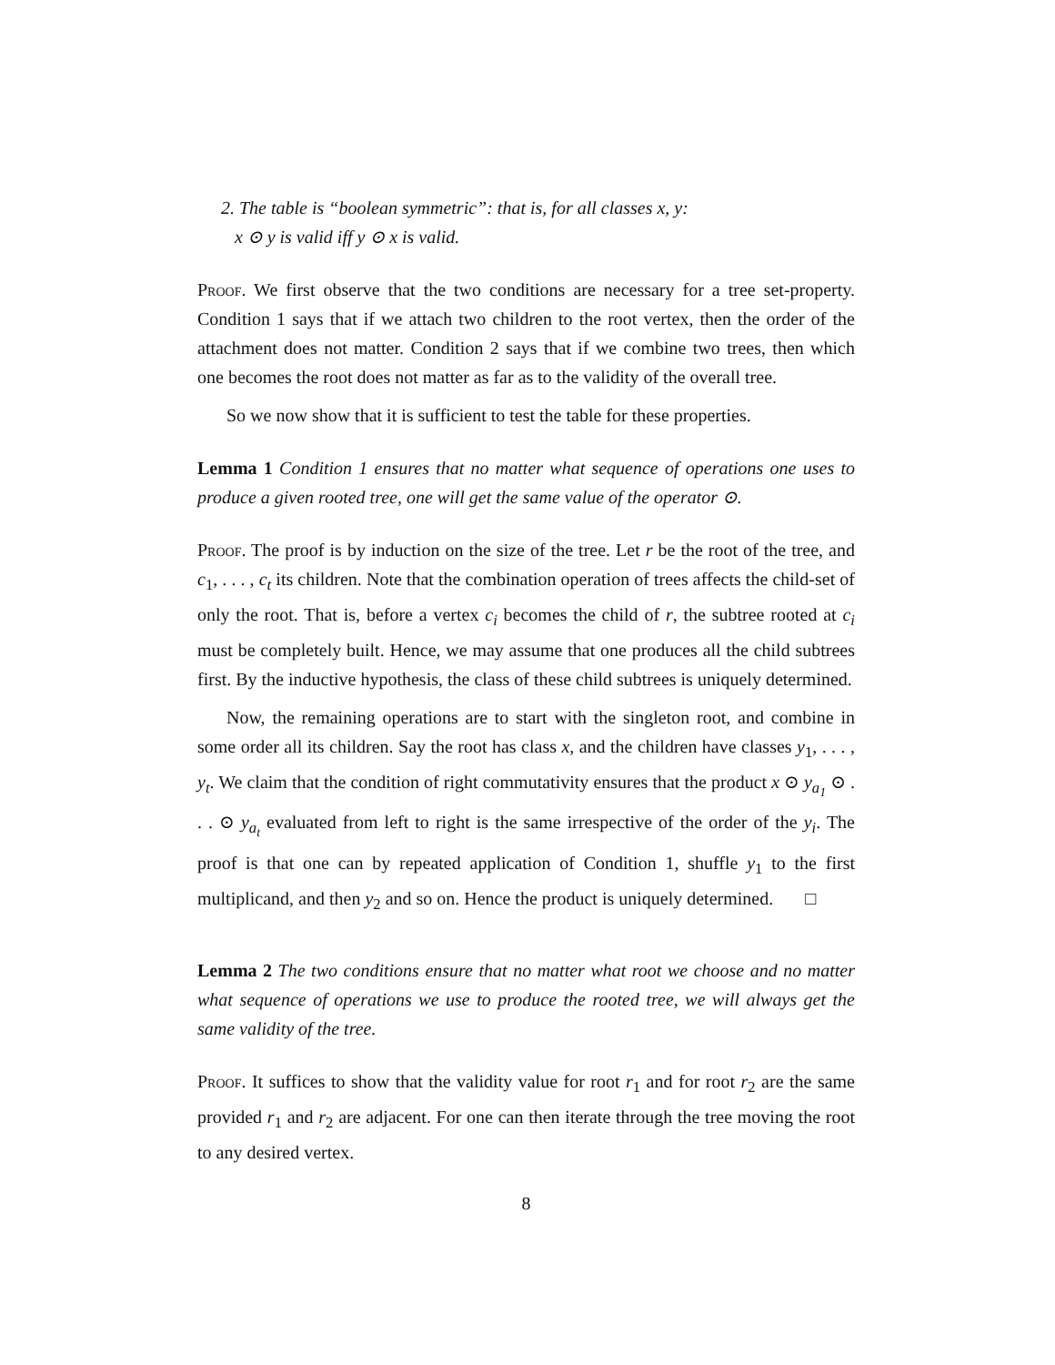2. The table is “boolean symmetric”: that is, for all classes x, y:
x ⊙ y is valid iff y ⊙ x is valid.
Proof. We first observe that the two conditions are necessary for a tree set-property. Condition 1 says that if we attach two children to the root vertex, then the order of the attachment does not matter. Condition 2 says that if we combine two trees, then which one becomes the root does not matter as far as to the validity of the overall tree.
So we now show that it is sufficient to test the table for these properties.
Lemma 1 Condition 1 ensures that no matter what sequence of operations one uses to produce a given rooted tree, one will get the same value of the operator ⊙.
Proof. The proof is by induction on the size of the tree. Let r be the root of the tree, and c<sub>1</sub>, . . . , c<sub>t</sub> its children. Note that the combination operation of trees affects the child-set of only the root. That is, before a vertex c<sub>i</sub> becomes the child of r, the subtree rooted at c<sub>i</sub> must be completely built. Hence, we may assume that one produces all the child subtrees first. By the inductive hypothesis, the class of these child subtrees is uniquely determined.
Now, the remaining operations are to start with the singleton root, and combine in some order all its children. Say the root has class x, and the children have classes y<sub>1</sub>, . . . , y<sub>t</sub>. We claim that the condition of right commutativity ensures that the product x ⊙ y<sub>a<sub>1</sub></sub> ⊙ . . . ⊙ y<sub>a<sub>t</sub></sub> evaluated from left to right is the same irrespective of the order of the y<sub>i</sub>. The proof is that one can by repeated application of Condition 1, shuffle y<sub>1</sub> to the first multiplicand, and then y<sub>2</sub> and so on. Hence the product is uniquely determined. □
Lemma 2 The two conditions ensure that no matter what root we choose and no matter what sequence of operations we use to produce the rooted tree, we will always get the same validity of the tree.
Proof. It suffices to show that the validity value for root r<sub>1</sub> and for root r<sub>2</sub> are the same provided r<sub>1</sub> and r<sub>2</sub> are adjacent. For one can then iterate through the tree moving the root to any desired vertex.
8